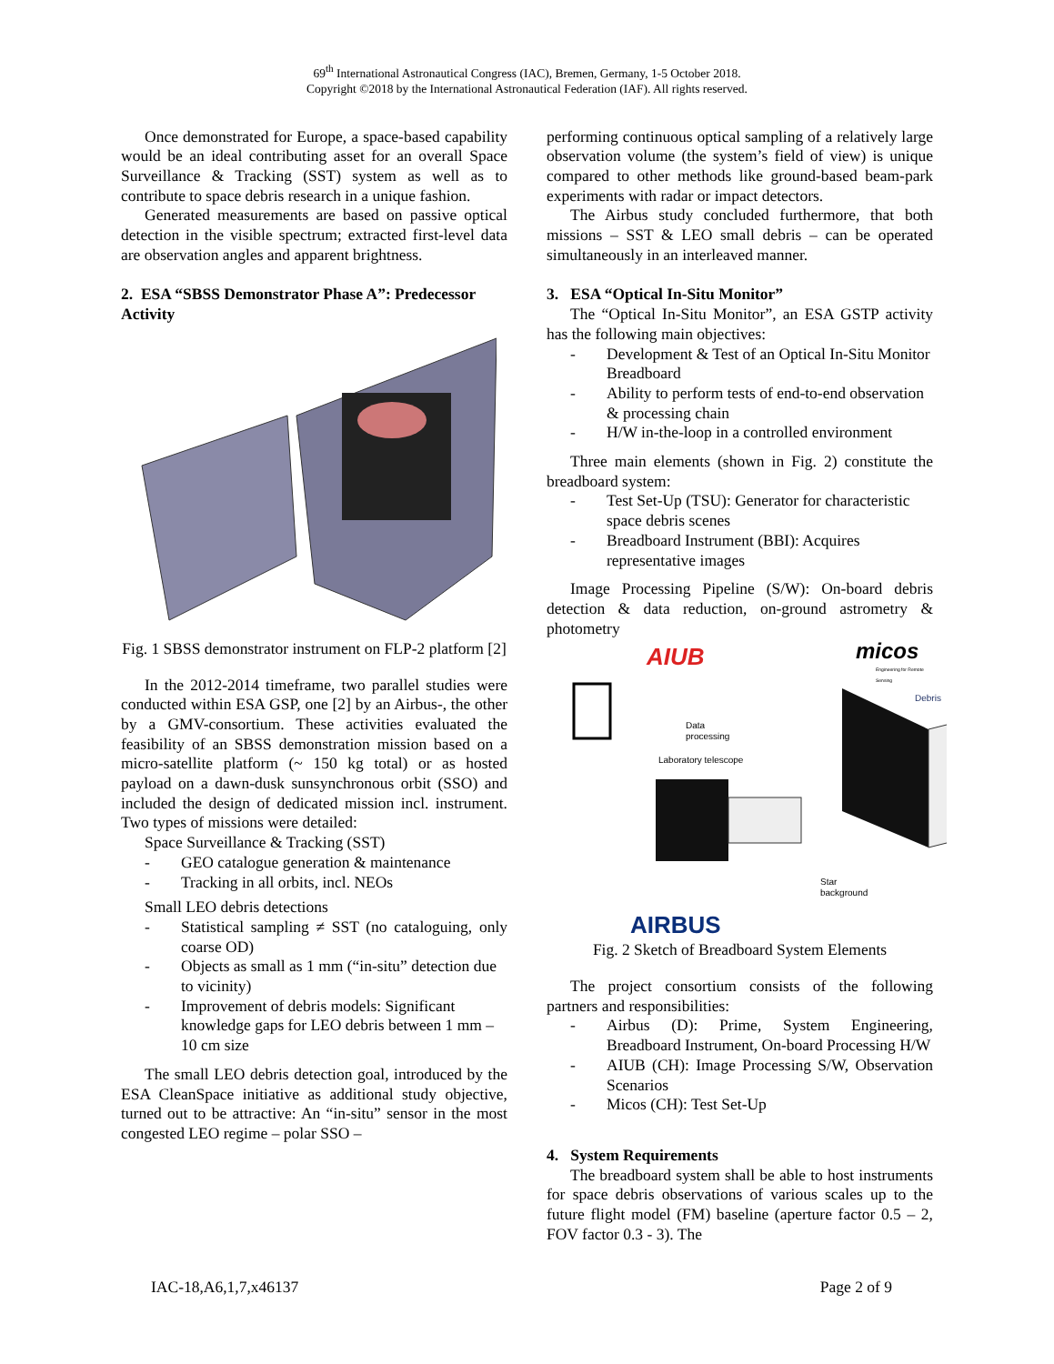69<sup>th</sup> International Astronautical Congress (IAC), Bremen, Germany, 1-5 October 2018.
Copyright ©2018 by the International Astronautical Federation (IAF). All rights reserved.
Once demonstrated for Europe, a space-based capability would be an ideal contributing asset for an overall Space Surveillance & Tracking (SST) system as well as to contribute to space debris research in a unique fashion.
Generated measurements are based on passive optical detection in the visible spectrum; extracted first-level data are observation angles and apparent brightness.
2. ESA “SBSS Demonstrator Phase A”: Predecessor Activity
Fig. 1 SBSS demonstrator instrument on FLP-2 platform [2]
In the 2012-2014 timeframe, two parallel studies were conducted within ESA GSP, one [2] by an Airbus-, the other by a GMV-consortium. These activities evaluated the feasibility of an SBSS demonstration mission based on a micro-satellite platform (~ 150 kg total) or as hosted payload on a dawn-dusk sunsynchronous orbit (SSO) and included the design of dedicated mission incl. instrument. Two types of missions were detailed:
Space Surveillance & Tracking (SST)
- GEO catalogue generation & maintenance
- Tracking in all orbits, incl. NEOs
Small LEO debris detections
- Statistical sampling ≠ SST (no cataloguing, only coarse OD)
- Objects as small as 1 mm (“in-situ” detection due to vicinity)
- Improvement of debris models: Significant knowledge gaps for LEO debris between 1 mm – 10 cm size
The small LEO debris detection goal, introduced by the ESA CleanSpace initiative as additional study objective, turned out to be attractive: An “in-situ” sensor in the most congested LEO regime – polar SSO –
performing continuous optical sampling of a relatively large observation volume (the system’s field of view) is unique compared to other methods like ground-based beam-park experiments with radar or impact detectors.
The Airbus study concluded furthermore, that both missions – SST & LEO small debris – can be operated simultaneously in an interleaved manner.
3. ESA “Optical In-Situ Monitor”
The “Optical In-Situ Monitor”, an ESA GSTP activity has the following main objectives:
- Development & Test of an Optical In-Situ Monitor Breadboard
- Ability to perform tests of end-to-end observation & processing chain
- H/W in-the-loop in a controlled environment
Three main elements (shown in Fig. 2) constitute the breadboard system:
- Test Set-Up (TSU): Generator for characteristic space debris scenes
- Breadboard Instrument (BBI): Acquires representative images
Image Processing Pipeline (S/W): On-board debris detection & data reduction, on-ground astrometry & photometry
AIUB micos
Engineering for Remote Sensing
Debris
Data
processing
Laboratory telescope
Star
background
AIRBUS
Fig. 2 Sketch of Breadboard System Elements
The project consortium consists of the following partners and responsibilities:
- Airbus (D): Prime, System Engineering, Breadboard Instrument, On-board Processing H/W
- AIUB (CH): Image Processing S/W, Observation Scenarios
- Micos (CH): Test Set-Up
4. System Requirements
The breadboard system shall be able to host instruments for space debris observations of various scales up to the future flight model (FM) baseline (aperture factor 0.5 – 2, FOV factor 0.3 - 3). The
IAC-18,A6,1,7,x46137 Page 2 of 9